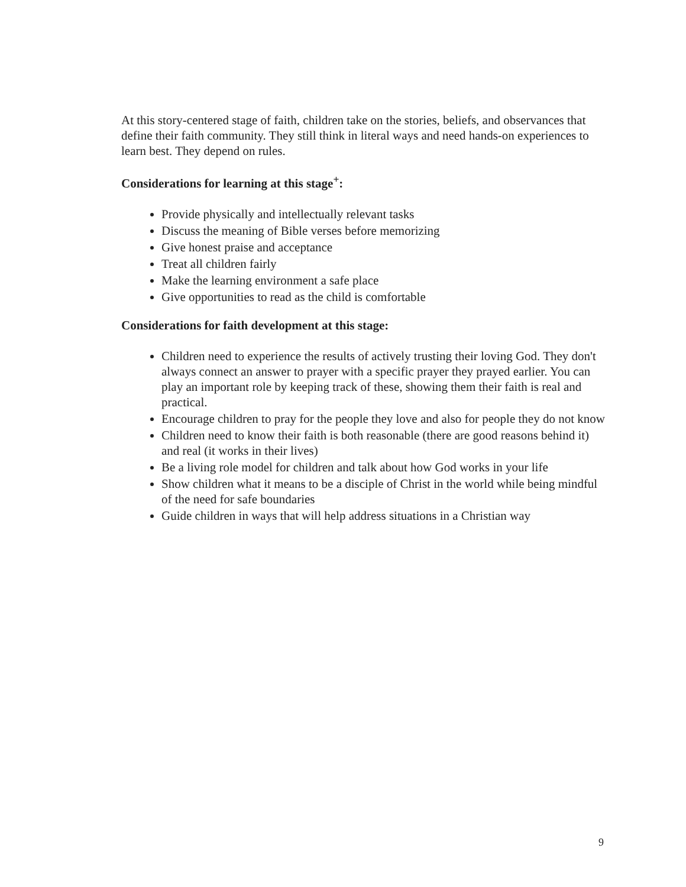At this story-centered stage of faith, children take on the stories, beliefs, and observances that define their faith community. They still think in literal ways and need hands-on experiences to learn best. They depend on rules.
Considerations for learning at this stage<sup>+</sup>:
Provide physically and intellectually relevant tasks
Discuss the meaning of Bible verses before memorizing
Give honest praise and acceptance
Treat all children fairly
Make the learning environment a safe place
Give opportunities to read as the child is comfortable
Considerations for faith development at this stage:
Children need to experience the results of actively trusting their loving God. They don't always connect an answer to prayer with a specific prayer they prayed earlier. You can play an important role by keeping track of these, showing them their faith is real and practical.
Encourage children to pray for the people they love and also for people they do not know
Children need to know their faith is both reasonable (there are good reasons behind it) and real (it works in their lives)
Be a living role model for children and talk about how God works in your life
Show children what it means to be a disciple of Christ in the world while being mindful of the need for safe boundaries
Guide children in ways that will help address situations in a Christian way
9